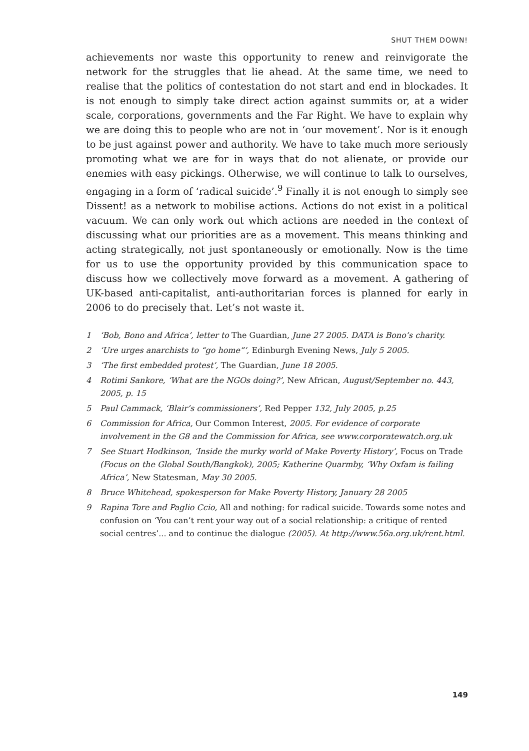SHUT THEM DOWN!
achievements nor waste this opportunity to renew and reinvigorate the network for the struggles that lie ahead. At the same time, we need to realise that the politics of contestation do not start and end in blockades. It is not enough to simply take direct action against summits or, at a wider scale, corporations, governments and the Far Right. We have to explain why we are doing this to people who are not in ‘our movement’. Nor is it enough to be just against power and authority. We have to take much more seriously promoting what we are for in ways that do not alienate, or provide our enemies with easy pickings. Otherwise, we will continue to talk to ourselves, engaging in a form of ‘radical suicide’.<sup>9</sup> Finally it is not enough to simply see Dissent! as a network to mobilise actions. Actions do not exist in a political vacuum. We can only work out which actions are needed in the context of discussing what our priorities are as a movement. This means thinking and acting strategically, not just spontaneously or emotionally. Now is the time for us to use the opportunity provided by this communication space to discuss how we collectively move forward as a movement. A gathering of UK-based anti-capitalist, anti-authoritarian forces is planned for early in 2006 to do precisely that. Let’s not waste it.
1 ‘Bob, Bono and Africa’, letter to The Guardian, June 27 2005. DATA is Bono’s charity.
2 ‘Ure urges anarchists to “go home”’, Edinburgh Evening News, July 5 2005.
3 ‘The first embedded protest’, The Guardian, June 18 2005.
4 Rotimi Sankore, ‘What are the NGOs doing?’, New African, August/September no. 443, 2005, p. 15
5 Paul Cammack, ‘Blair’s commissioners’, Red Pepper 132, July 2005, p.25
6 Commission for Africa, Our Common Interest, 2005. For evidence of corporate involvement in the G8 and the Commission for Africa, see www.corporatewatch.org.uk
7 See Stuart Hodkinson, ‘Inside the murky world of Make Poverty History’, Focus on Trade (Focus on the Global South/Bangkok), 2005; Katherine Quarmby, ‘Why Oxfam is failing Africa’, New Statesman, May 30 2005.
8 Bruce Whitehead, spokesperson for Make Poverty History, January 28 2005
9 Rapina Tore and Paglio Ccio, All and nothing: for radical suicide. Towards some notes and confusion on ‘You can’t rent your way out of a social relationship: a critique of rented social centres’... and to continue the dialogue (2005). At http://www.56a.org.uk/rent.html.
149